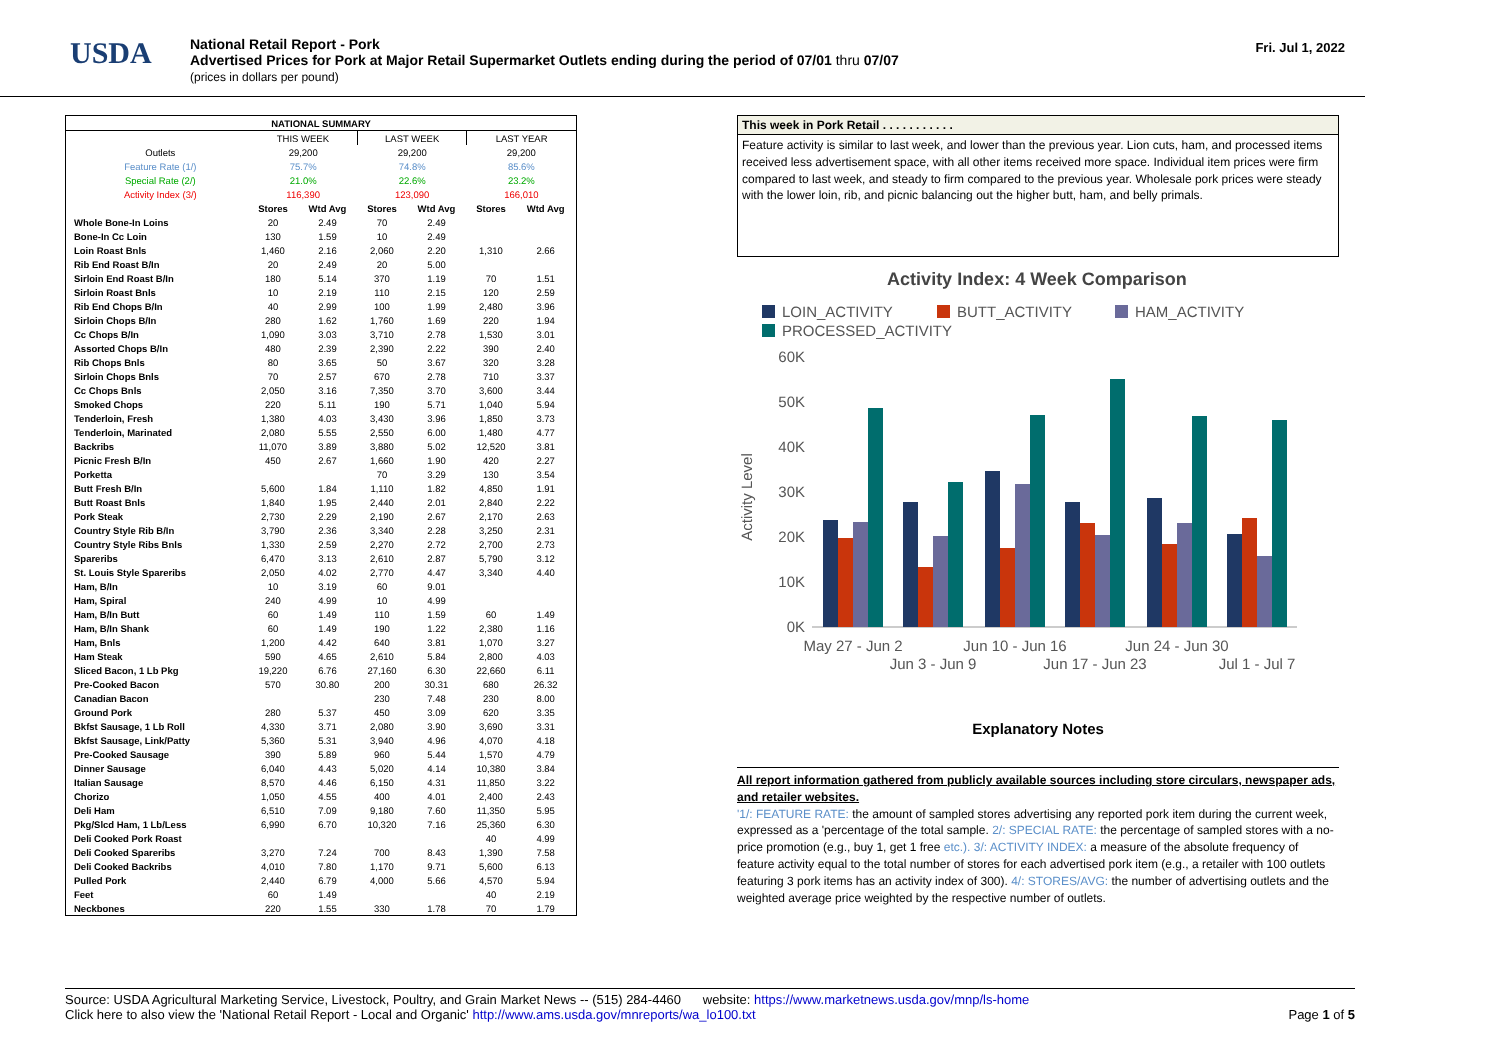USDA
National Retail Report - Pork
Advertised Prices for Pork at Major Retail Supermarket Outlets ending during the period of 07/01 thru 07/07
(prices in dollars per pound)
Fri. Jul 1, 2022
| NATIONAL SUMMARY | | | | | | |
| --- | --- | --- | --- | --- | --- | --- |
| | THIS WEEK | | LAST WEEK | | LAST YEAR | |
| Outlets | 29,200 | | 29,200 | | 29,200 | |
| Feature Rate (1/) | 75.7% | | 74.8% | | 85.6% | |
| Special Rate (2/) | 21.0% | | 22.6% | | 23.2% | |
| Activity Index (3/) | 116,390 | | 123,090 | | 166,010 | |
| | Stores | Wtd Avg | Stores | Wtd Avg | Stores | Wtd Avg |
| Whole Bone-In Loins | 20 | 2.49 | 70 | 2.49 | | |
| Bone-In Cc Loin | 130 | 1.59 | 10 | 2.49 | | |
| Loin Roast Bnls | 1,460 | 2.16 | 2,060 | 2.20 | 1,310 | 2.66 |
| Rib End Roast B/In | 20 | 2.49 | 20 | 5.00 | | |
| Sirloin End Roast B/In | 180 | 5.14 | 370 | 1.19 | 70 | 1.51 |
| Sirloin Roast Bnls | 10 | 2.19 | 110 | 2.15 | 120 | 2.59 |
| Rib End Chops B/In | 40 | 2.99 | 100 | 1.99 | 2,480 | 3.96 |
| Sirloin Chops B/In | 280 | 1.62 | 1,760 | 1.69 | 220 | 1.94 |
| Cc Chops B/In | 1,090 | 3.03 | 3,710 | 2.78 | 1,530 | 3.01 |
| Assorted Chops B/In | 480 | 2.39 | 2,390 | 2.22 | 390 | 2.40 |
| Rib Chops Bnls | 80 | 3.65 | 50 | 3.67 | 320 | 3.28 |
| Sirloin Chops Bnls | 70 | 2.57 | 670 | 2.78 | 710 | 3.37 |
| Cc Chops Bnls | 2,050 | 3.16 | 7,350 | 3.70 | 3,600 | 3.44 |
| Smoked Chops | 220 | 5.11 | 190 | 5.71 | 1,040 | 5.94 |
| Tenderloin, Fresh | 1,380 | 4.03 | 3,430 | 3.96 | 1,850 | 3.73 |
| Tenderloin, Marinated | 2,080 | 5.55 | 2,550 | 6.00 | 1,480 | 4.77 |
| Backribs | 11,070 | 3.89 | 3,880 | 5.02 | 12,520 | 3.81 |
| Picnic Fresh B/In | 450 | 2.67 | 1,660 | 1.90 | 420 | 2.27 |
| Porketta | | | 70 | 3.29 | 130 | 3.54 |
| Butt Fresh B/In | 5,600 | 1.84 | 1,110 | 1.82 | 4,850 | 1.91 |
| Butt Roast Bnls | 1,840 | 1.95 | 2,440 | 2.01 | 2,840 | 2.22 |
| Pork Steak | 2,730 | 2.29 | 2,190 | 2.67 | 2,170 | 2.63 |
| Country Style Rib B/In | 3,790 | 2.36 | 3,340 | 2.28 | 3,250 | 2.31 |
| Country Style Ribs Bnls | 1,330 | 2.59 | 2,270 | 2.72 | 2,700 | 2.73 |
| Spareribs | 6,470 | 3.13 | 2,610 | 2.87 | 5,790 | 3.12 |
| St. Louis Style Spareribs | 2,050 | 4.02 | 2,770 | 4.47 | 3,340 | 4.40 |
| Ham, B/In | 10 | 3.19 | 60 | 9.01 | | |
| Ham, Spiral | 240 | 4.99 | 10 | 4.99 | | |
| Ham, B/In Butt | 60 | 1.49 | 110 | 1.59 | 60 | 1.49 |
| Ham, B/In Shank | 60 | 1.49 | 190 | 1.22 | 2,380 | 1.16 |
| Ham, Bnls | 1,200 | 4.42 | 640 | 3.81 | 1,070 | 3.27 |
| Ham Steak | 590 | 4.65 | 2,610 | 5.84 | 2,800 | 4.03 |
| Sliced Bacon, 1 Lb Pkg | 19,220 | 6.76 | 27,160 | 6.30 | 22,660 | 6.11 |
| Pre-Cooked Bacon | 570 | 30.80 | 200 | 30.31 | 680 | 26.32 |
| Canadian Bacon | | | 230 | 7.48 | 230 | 8.00 |
| Ground Pork | 280 | 5.37 | 450 | 3.09 | 620 | 3.35 |
| Bkfst Sausage, 1 Lb Roll | 4,330 | 3.71 | 2,080 | 3.90 | 3,690 | 3.31 |
| Bkfst Sausage, Link/Patty | 5,360 | 5.31 | 3,940 | 4.96 | 4,070 | 4.18 |
| Pre-Cooked Sausage | 390 | 5.89 | 960 | 5.44 | 1,570 | 4.79 |
| Dinner Sausage | 6,040 | 4.43 | 5,020 | 4.14 | 10,380 | 3.84 |
| Italian Sausage | 8,570 | 4.46 | 6,150 | 4.31 | 11,850 | 3.22 |
| Chorizo | 1,050 | 4.55 | 400 | 4.01 | 2,400 | 2.43 |
| Deli Ham | 6,510 | 7.09 | 9,180 | 7.60 | 11,350 | 5.95 |
| Pkg/Slcd Ham, 1 Lb/Less | 6,990 | 6.70 | 10,320 | 7.16 | 25,360 | 6.30 |
| Deli Cooked Pork Roast | | | | | 40 | 4.99 |
| Deli Cooked Spareribs | 3,270 | 7.24 | 700 | 8.43 | 1,390 | 7.58 |
| Deli Cooked Backribs | 4,010 | 7.80 | 1,170 | 9.71 | 5,600 | 6.13 |
| Pulled Pork | 2,440 | 6.79 | 4,000 | 5.66 | 4,570 | 5.94 |
| Feet | 60 | 1.49 | | | 40 | 2.19 |
| Neckbones | 220 | 1.55 | 330 | 1.78 | 70 | 1.79 |
This week in Pork Retail . . . . . . . . . . .
Feature activity is similar to last week, and lower than the previous year. Lion cuts, ham, and processed items received less advertisement space, with all other items received more space. Individual item prices were firm compared to last week, and steady to firm compared to the previous year. Wholesale pork prices were steady with the lower loin, rib, and picnic balancing out the higher butt, ham, and belly primals.
Activity Index: 4 Week Comparison
LOIN_ACTIVITY
BUTT_ACTIVITY
HAM_ACTIVITY
PROCESSED_ACTIVITY
Activity Level
60K
50K
40K
30K
20K
10K
0K
May 27 - Jun 2
Jun 3 - Jun 9
Jun 10 - Jun 16
Jun 17 - Jun 23
Jun 24 - Jun 30
Jul 1 - Jul 7
Explanatory Notes
All report information gathered from publicly available sources including store circulars, newspaper ads, and retailer websites.
'1/: FEATURE RATE: the amount of sampled stores advertising any reported pork item during the current week, expressed as a 'percentage of the total sample. 2/: SPECIAL RATE: the percentage of sampled stores with a no-price promotion (e.g., buy 1, get 1 free etc.). 3/: ACTIVITY INDEX: a measure of the absolute frequency of feature activity equal to the total number of stores for each advertised pork item (e.g., a retailer with 100 outlets featuring 3 pork items has an activity index of 300). 4/: STORES/AVG: the number of advertising outlets and the weighted average price weighted by the respective number of outlets.
Source: USDA Agricultural Marketing Service, Livestock, Poultry, and Grain Market News -- (515) 284-4460 website: https://www.marketnews.usda.gov/mnp/ls-home
Click here to also view the 'National Retail Report - Local and Organic' http://www.ams.usda.gov/mnreports/wa_lo100.txt Page 1 of 5